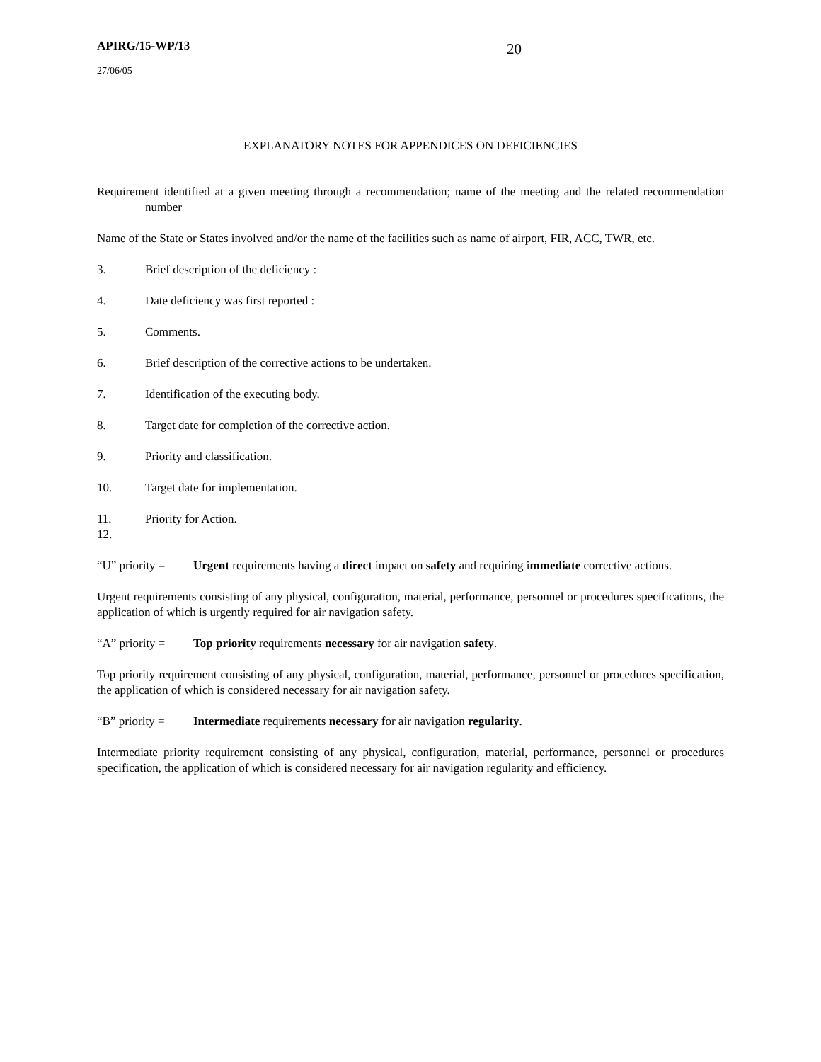APIRG/15-WP/13 20
27/06/05
EXPLANATORY NOTES FOR APPENDICES ON DEFICIENCIES
Requirement identified at a given meeting through a recommendation; name of the meeting and the related recommendation number
Name of the State or States involved and/or the name of the facilities such as name of airport, FIR, ACC, TWR, etc.
3. Brief description of the deficiency :
4. Date deficiency was first reported :
5. Comments.
6. Brief description of the corrective actions to be undertaken.
7. Identification of the executing body.
8. Target date for completion of the corrective action.
9. Priority and classification.
10. Target date for implementation.
11. Priority for Action.
12.
“U” priority = Urgent requirements having a direct impact on safety and requiring immediate corrective actions.
Urgent requirements consisting of any physical, configuration, material, performance, personnel or procedures specifications, the application of which is urgently required for air navigation safety.
“A” priority = Top priority requirements necessary for air navigation safety.
Top priority requirement consisting of any physical, configuration, material, performance, personnel or procedures specification, the application of which is considered necessary for air navigation safety.
“B” priority = Intermediate requirements necessary for air navigation regularity.
Intermediate priority requirement consisting of any physical, configuration, material, performance, personnel or procedures specification, the application of which is considered necessary for air navigation regularity and efficiency.